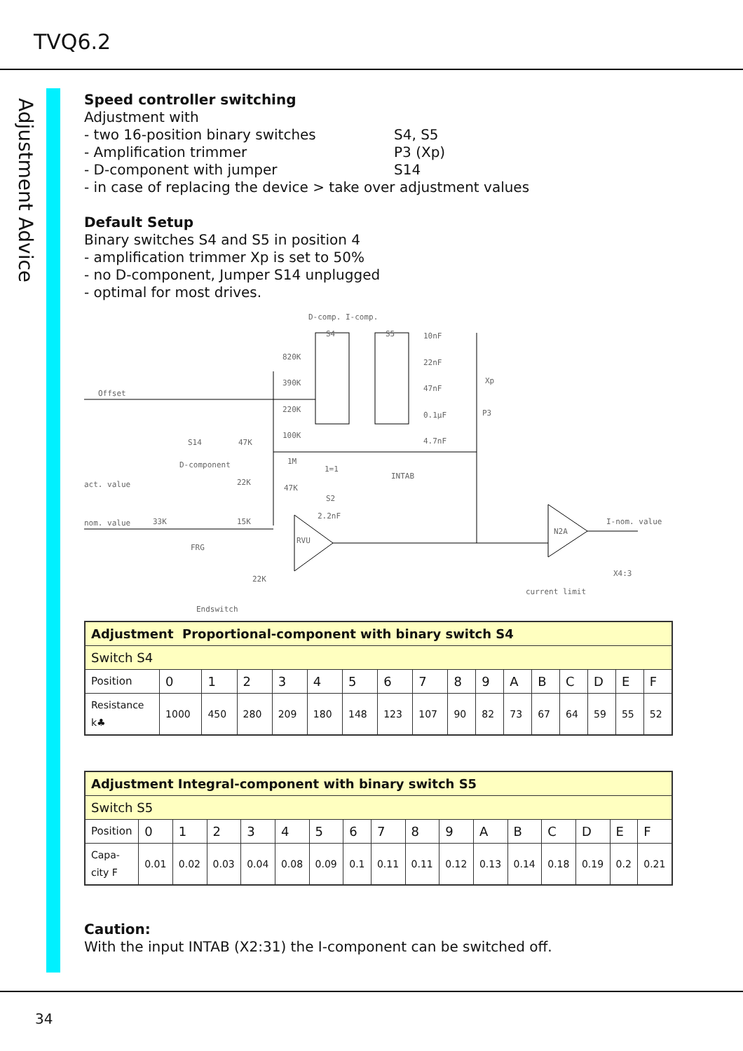TVQ6.2
Adjustment Advice
Speed controller switching
Adjustment with
- two 16-position binary switches S4, S5
- Amplification trimmer P3 (Xp)
- D-component with jumper S14
- in case of replacing the device > take over adjustment values
Default Setup
Binary switches S4 and S5 in position 4
- amplification trimmer Xp is set to 50%
- no D-component, Jumper S14 unplugged
- optimal for most drives.
D-comp. I-comp.
S4
S5
Offset
act. value
nom. value
I-nom. value
current limit
Endswitch
Xp
P3
S14
D-component
INTAB
FRG
RVU
N2A
X4:3
10nF
22nF
47nF
0.1µF
4.7nF
820K
390K
220K
100K
1M
47K
47K
22K
33K
15K
22K
2.2nF
1=1
S2
| Adjustment Proportional-component with binary switch S4 | | | | | | | | | | | | | | | | |
| Switch S4 | | | | | | | | | | | | | | | | |
| Position | 0 | 1 | 2 | 3 | 4 | 5 | 6 | 7 | 8 | 9 | A | B | C | D | E | F |
| Resistance k♣ | 1000 | 450 | 280 | 209 | 180 | 148 | 123 | 107 | 90 | 82 | 73 | 67 | 64 | 59 | 55 | 52 |
| Adjustment Integral-component with binary switch S5 | | | | | | | | | | | | | | | | |
| Switch S5 | | | | | | | | | | | | | | | | |
| Position | 0 | 1 | 2 | 3 | 4 | 5 | 6 | 7 | 8 | 9 | A | B | C | D | E | F |
| Capa- city F | 0.01 | 0.02 | 0.03 | 0.04 | 0.08 | 0.09 | 0.1 | 0.11 | 0.11 | 0.12 | 0.13 | 0.14 | 0.18 | 0.19 | 0.2 | 0.21 |
Caution:
With the input INTAB (X2:31) the I-component can be switched off.
34